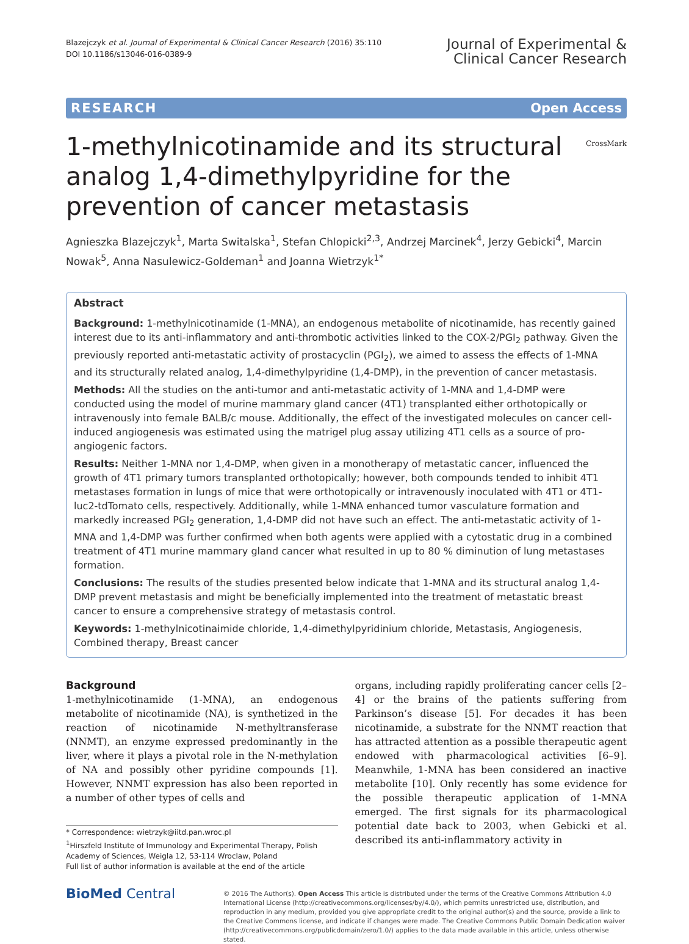Blazejczyk et al. Journal of Experimental & Clinical Cancer Research (2016) 35:110
DOI 10.1186/s13046-016-0389-9
Journal of Experimental &
Clinical Cancer Research
RESEARCH Open Access
1-methylnicotinamide and its structural analog 1,4-dimethylpyridine for the prevention of cancer metastasis
CrossMark
Agnieszka Blazejczyk<sup>1</sup>, Marta Switalska<sup>1</sup>, Stefan Chlopicki<sup>2,3</sup>, Andrzej Marcinek<sup>4</sup>, Jerzy Gebicki<sup>4</sup>, Marcin Nowak<sup>5</sup>, Anna Nasulewicz-Goldeman<sup>1</sup> and Joanna Wietrzyk<sup>1*</sup>
Abstract
Background: 1-methylnicotinamide (1-MNA), an endogenous metabolite of nicotinamide, has recently gained interest due to its anti-inflammatory and anti-thrombotic activities linked to the COX-2/PGI<sub>2</sub> pathway. Given the previously reported anti-metastatic activity of prostacyclin (PGI<sub>2</sub>), we aimed to assess the effects of 1-MNA and its structurally related analog, 1,4-dimethylpyridine (1,4-DMP), in the prevention of cancer metastasis.
Methods: All the studies on the anti-tumor and anti-metastatic activity of 1-MNA and 1,4-DMP were conducted using the model of murine mammary gland cancer (4T1) transplanted either orthotopically or intravenously into female BALB/c mouse. Additionally, the effect of the investigated molecules on cancer cell-induced angiogenesis was estimated using the matrigel plug assay utilizing 4T1 cells as a source of pro-angiogenic factors.
Results: Neither 1-MNA nor 1,4-DMP, when given in a monotherapy of metastatic cancer, influenced the growth of 4T1 primary tumors transplanted orthotopically; however, both compounds tended to inhibit 4T1 metastases formation in lungs of mice that were orthotopically or intravenously inoculated with 4T1 or 4T1-luc2-tdTomato cells, respectively. Additionally, while 1-MNA enhanced tumor vasculature formation and markedly increased PGI<sub>2</sub> generation, 1,4-DMP did not have such an effect. The anti-metastatic activity of 1-MNA and 1,4-DMP was further confirmed when both agents were applied with a cytostatic drug in a combined treatment of 4T1 murine mammary gland cancer what resulted in up to 80 % diminution of lung metastases formation.
Conclusions: The results of the studies presented below indicate that 1-MNA and its structural analog 1,4-DMP prevent metastasis and might be beneficially implemented into the treatment of metastatic breast cancer to ensure a comprehensive strategy of metastasis control.
Keywords: 1-methylnicotinaimide chloride, 1,4-dimethylpyridinium chloride, Metastasis, Angiogenesis, Combined therapy, Breast cancer
Background
1-methylnicotinamide (1-MNA), an endogenous metabolite of nicotinamide (NA), is synthetized in the reaction of nicotinamide N-methyltransferase (NNMT), an enzyme expressed predominantly in the liver, where it plays a pivotal role in the N-methylation of NA and possibly other pyridine compounds [1]. However, NNMT expression has also been reported in a number of other types of cells and
* Correspondence: wietrzyk@iitd.pan.wroc.pl
<sup>1</sup> Hirszfeld Institute of Immunology and Experimental Therapy, Polish Academy of Sciences, Weigla 12, 53-114 Wroclaw, Poland
Full list of author information is available at the end of the article
organs, including rapidly proliferating cancer cells [2–4] or the brains of the patients suffering from Parkinson’s disease [5]. For decades it has been nicotinamide, a substrate for the NNMT reaction that has attracted attention as a possible therapeutic agent endowed with pharmacological activities [6–9]. Meanwhile, 1-MNA has been considered an inactive metabolite [10]. Only recently has some evidence for the possible therapeutic application of 1-MNA emerged. The first signals for its pharmacological potential date back to 2003, when Gebicki et al. described its anti-inflammatory activity in
BioMed Central
© 2016 The Author(s). Open Access This article is distributed under the terms of the Creative Commons Attribution 4.0 International License (http://creativecommons.org/licenses/by/4.0/), which permits unrestricted use, distribution, and reproduction in any medium, provided you give appropriate credit to the original author(s) and the source, provide a link to the Creative Commons license, and indicate if changes were made. The Creative Commons Public Domain Dedication waiver (http://creativecommons.org/publicdomain/zero/1.0/) applies to the data made available in this article, unless otherwise stated.